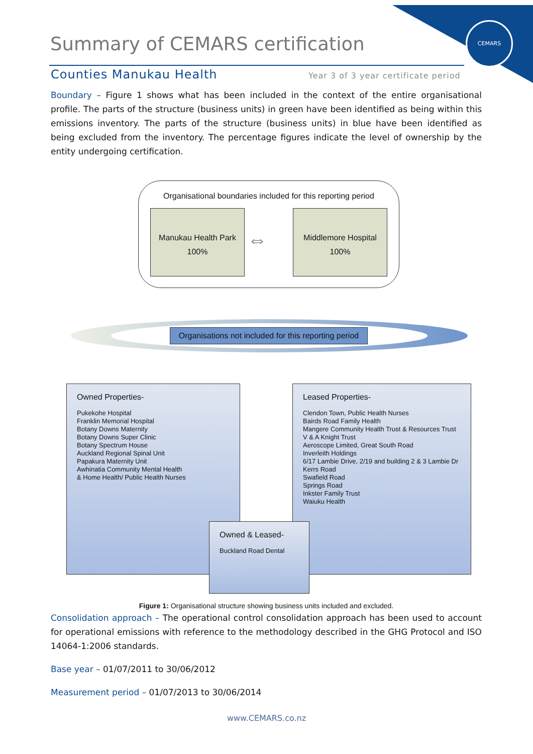CEMARS
Summary of CEMARS certification
Counties Manukau Health
Year 3 of 3 year certificate period
Boundary – Figure 1 shows what has been included in the context of the entire organisational profile. The parts of the structure (business units) in green have been identified as being within this emissions inventory. The parts of the structure (business units) in blue have been identified as being excluded from the inventory. The percentage figures indicate the level of ownership by the entity undergoing certification.
Organisational boundaries included for this reporting period
Manukau Health Park
100%
Middlemore Hospital
100%
⇔
Organisations not included for this reporting period
Owned Properties-
Pukekohe Hospital
Franklin Memorial Hospital
Botany Downs Maternity
Botany Downs Super Clinic
Botany Spectrum House
Auckland Regional Spinal Unit
Papakura Maternity Unit
Awhinatia Community Mental Health
& Home Health/ Public Health Nurses
Leased Properties-
Clendon Town, Public Health Nurses
Bairds Road Family Health
Mangere Community Health Trust & Resources Trust
V & A Knight Trust
Aeroscope Limited, Great South Road
Inverleith Holdings
6/17 Lambie Drive, 2/19 and building 2 & 3 Lambie Dr
Kerrs Road
Swafield Road
Springs Road
Inkster Family Trust
Waiuku Health
Owned & Leased-
Buckland Road Dental
Figure 1: Organisational structure showing business units included and excluded.
Consolidation approach – The operational control consolidation approach has been used to account for operational emissions with reference to the methodology described in the GHG Protocol and ISO 14064-1:2006 standards.
Base year – 01/07/2011 to 30/06/2012
Measurement period – 01/07/2013 to 30/06/2014
www.CEMARS.co.nz